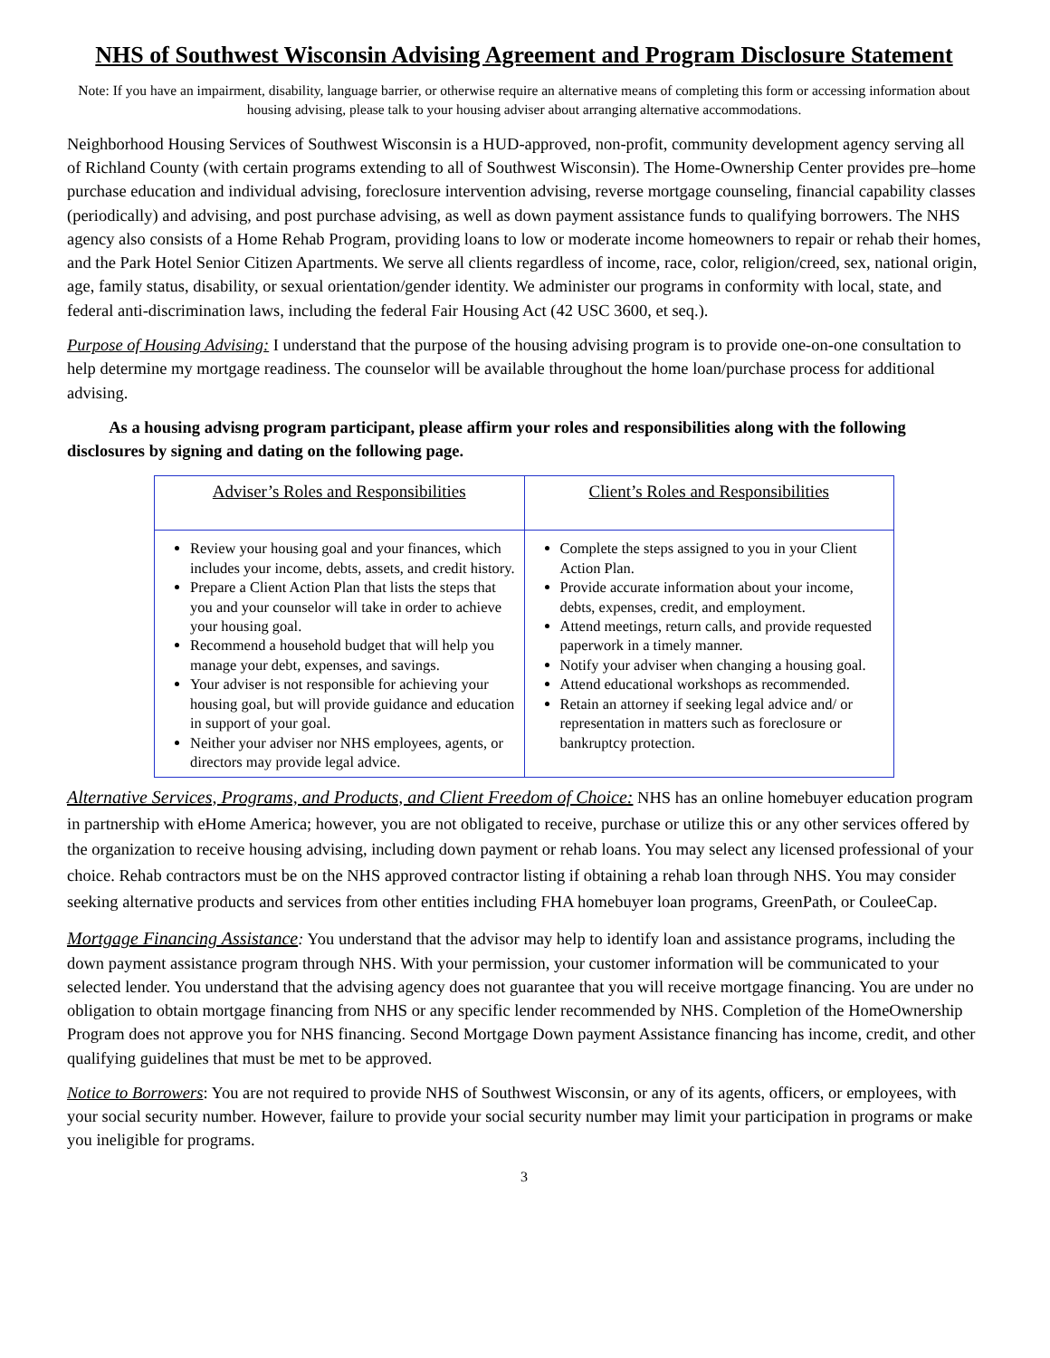NHS of Southwest Wisconsin Advising Agreement and Program Disclosure Statement
Note: If you have an impairment, disability, language barrier, or otherwise require an alternative means of completing this form or accessing information about housing advising, please talk to your housing adviser about arranging alternative accommodations.
Neighborhood Housing Services of Southwest Wisconsin is a HUD-approved, non-profit, community development agency serving all of Richland County (with certain programs extending to all of Southwest Wisconsin). The Home-Ownership Center provides pre–home purchase education and individual advising, foreclosure intervention advising, reverse mortgage counseling, financial capability classes (periodically) and advising, and post purchase advising, as well as down payment assistance funds to qualifying borrowers. The NHS agency also consists of a Home Rehab Program, providing loans to low or moderate income homeowners to repair or rehab their homes, and the Park Hotel Senior Citizen Apartments. We serve all clients regardless of income, race, color, religion/creed, sex, national origin, age, family status, disability, or sexual orientation/gender identity. We administer our programs in conformity with local, state, and federal anti-discrimination laws, including the federal Fair Housing Act (42 USC 3600, et seq.).
Purpose of Housing Advising: I understand that the purpose of the housing advising program is to provide one-on-one consultation to help determine my mortgage readiness. The counselor will be available throughout the home loan/purchase process for additional advising.
As a housing advisng program participant, please affirm your roles and responsibilities along with the following disclosures by signing and dating on the following page.
| Adviser’s Roles and Responsibilities | Client’s Roles and Responsibilities |
| --- | --- |
| Review your housing goal and your finances, which includes your income, debts, assets, and credit history. Prepare a Client Action Plan that lists the steps that you and your counselor will take in order to achieve your housing goal. Recommend a household budget that will help you manage your debt, expenses, and savings. Your adviser is not responsible for achieving your housing goal, but will provide guidance and education in support of your goal. Neither your adviser nor NHS employees, agents, or directors may provide legal advice. | Complete the steps assigned to you in your Client Action Plan. Provide accurate information about your income, debts, expenses, credit, and employment. Attend meetings, return calls, and provide requested paperwork in a timely manner. Notify your adviser when changing a housing goal. Attend educational workshops as recommended. Retain an attorney if seeking legal advice and/ or representation in matters such as foreclosure or bankruptcy protection. |
Alternative Services, Programs, and Products, and Client Freedom of Choice: NHS has an online homebuyer education program in partnership with eHome America; however, you are not obligated to receive, purchase or utilize this or any other services offered by the organization to receive housing advising, including down payment or rehab loans. You may select any licensed professional of your choice. Rehab contractors must be on the NHS approved contractor listing if obtaining a rehab loan through NHS. You may consider seeking alternative products and services from other entities including FHA homebuyer loan programs, GreenPath, or CouleeCap.
Mortgage Financing Assistance: You understand that the advisor may help to identify loan and assistance programs, including the down payment assistance program through NHS. With your permission, your customer information will be communicated to your selected lender. You understand that the advising agency does not guarantee that you will receive mortgage financing. You are under no obligation to obtain mortgage financing from NHS or any specific lender recommended by NHS. Completion of the HomeOwnership Program does not approve you for NHS financing. Second Mortgage Down payment Assistance financing has income, credit, and other qualifying guidelines that must be met to be approved.
Notice to Borrowers: You are not required to provide NHS of Southwest Wisconsin, or any of its agents, officers, or employees, with your social security number. However, failure to provide your social security number may limit your participation in programs or make you ineligible for programs.
3